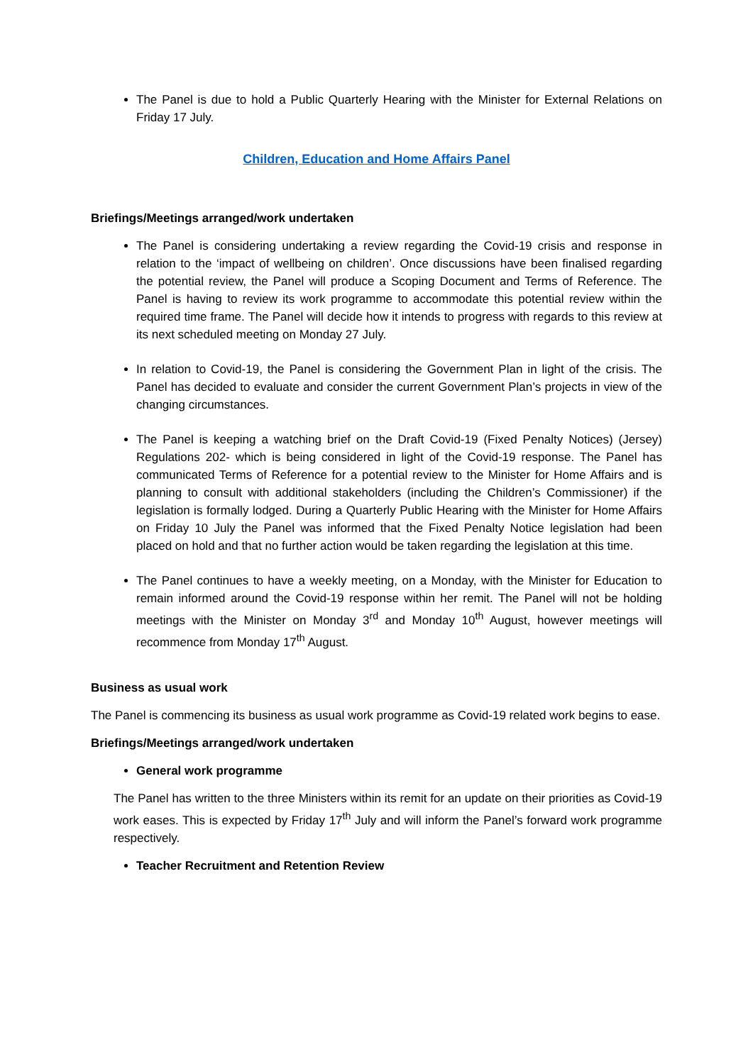The Panel is due to hold a Public Quarterly Hearing with the Minister for External Relations on Friday 17 July.
Children, Education and Home Affairs Panel
Briefings/Meetings arranged/work undertaken
The Panel is considering undertaking a review regarding the Covid-19 crisis and response in relation to the ‘impact of wellbeing on children’. Once discussions have been finalised regarding the potential review, the Panel will produce a Scoping Document and Terms of Reference. The Panel is having to review its work programme to accommodate this potential review within the required time frame. The Panel will decide how it intends to progress with regards to this review at its next scheduled meeting on Monday 27 July.
In relation to Covid-19, the Panel is considering the Government Plan in light of the crisis. The Panel has decided to evaluate and consider the current Government Plan’s projects in view of the changing circumstances.
The Panel is keeping a watching brief on the Draft Covid-19 (Fixed Penalty Notices) (Jersey) Regulations 202- which is being considered in light of the Covid-19 response. The Panel has communicated Terms of Reference for a potential review to the Minister for Home Affairs and is planning to consult with additional stakeholders (including the Children’s Commissioner) if the legislation is formally lodged. During a Quarterly Public Hearing with the Minister for Home Affairs on Friday 10 July the Panel was informed that the Fixed Penalty Notice legislation had been placed on hold and that no further action would be taken regarding the legislation at this time.
The Panel continues to have a weekly meeting, on a Monday, with the Minister for Education to remain informed around the Covid-19 response within her remit. The Panel will not be holding meetings with the Minister on Monday 3<sup>rd</sup> and Monday 10<sup>th</sup> August, however meetings will recommence from Monday 17<sup>th</sup> August.
Business as usual work
The Panel is commencing its business as usual work programme as Covid-19 related work begins to ease.
Briefings/Meetings arranged/work undertaken
General work programme
The Panel has written to the three Ministers within its remit for an update on their priorities as Covid-19 work eases. This is expected by Friday 17<sup>th</sup> July and will inform the Panel’s forward work programme respectively.
Teacher Recruitment and Retention Review